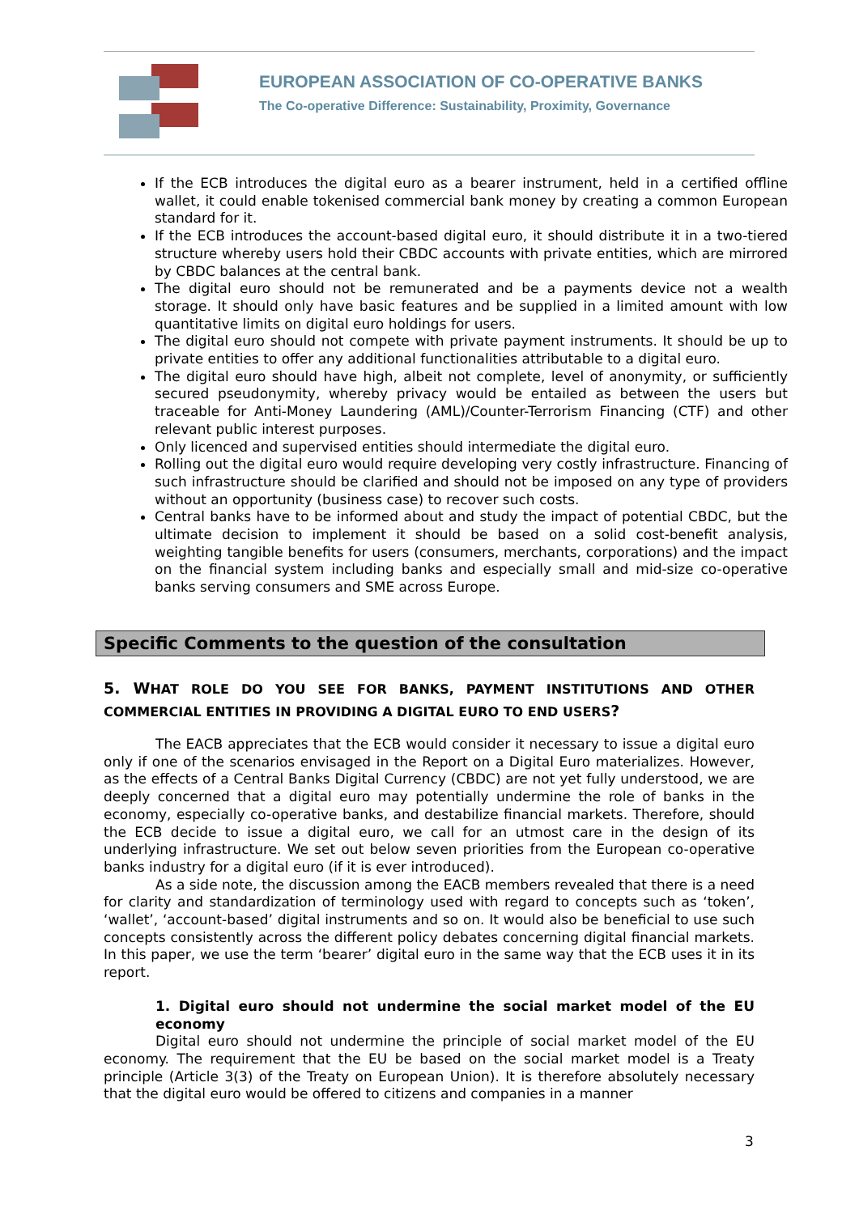EUROPEAN ASSOCIATION OF CO-OPERATIVE BANKS
The Co-operative Difference: Sustainability, Proximity, Governance
If the ECB introduces the digital euro as a bearer instrument, held in a certified offline wallet, it could enable tokenised commercial bank money by creating a common European standard for it.
If the ECB introduces the account-based digital euro, it should distribute it in a two-tiered structure whereby users hold their CBDC accounts with private entities, which are mirrored by CBDC balances at the central bank.
The digital euro should not be remunerated and be a payments device not a wealth storage. It should only have basic features and be supplied in a limited amount with low quantitative limits on digital euro holdings for users.
The digital euro should not compete with private payment instruments. It should be up to private entities to offer any additional functionalities attributable to a digital euro.
The digital euro should have high, albeit not complete, level of anonymity, or sufficiently secured pseudonymity, whereby privacy would be entailed as between the users but traceable for Anti-Money Laundering (AML)/Counter-Terrorism Financing (CTF) and other relevant public interest purposes.
Only licenced and supervised entities should intermediate the digital euro.
Rolling out the digital euro would require developing very costly infrastructure. Financing of such infrastructure should be clarified and should not be imposed on any type of providers without an opportunity (business case) to recover such costs.
Central banks have to be informed about and study the impact of potential CBDC, but the ultimate decision to implement it should be based on a solid cost-benefit analysis, weighting tangible benefits for users (consumers, merchants, corporations) and the impact on the financial system including banks and especially small and mid-size co-operative banks serving consumers and SME across Europe.
Specific Comments to the question of the consultation
5. WHAT ROLE DO YOU SEE FOR BANKS, PAYMENT INSTITUTIONS AND OTHER COMMERCIAL ENTITIES IN PROVIDING A DIGITAL EURO TO END USERS?
The EACB appreciates that the ECB would consider it necessary to issue a digital euro only if one of the scenarios envisaged in the Report on a Digital Euro materializes. However, as the effects of a Central Banks Digital Currency (CBDC) are not yet fully understood, we are deeply concerned that a digital euro may potentially undermine the role of banks in the economy, especially co-operative banks, and destabilize financial markets. Therefore, should the ECB decide to issue a digital euro, we call for an utmost care in the design of its underlying infrastructure. We set out below seven priorities from the European co-operative banks industry for a digital euro (if it is ever introduced).
As a side note, the discussion among the EACB members revealed that there is a need for clarity and standardization of terminology used with regard to concepts such as ‘token’, ‘wallet’, ‘account-based’ digital instruments and so on. It would also be beneficial to use such concepts consistently across the different policy debates concerning digital financial markets. In this paper, we use the term ‘bearer’ digital euro in the same way that the ECB uses it in its report.
1. Digital euro should not undermine the social market model of the EU economy
Digital euro should not undermine the principle of social market model of the EU economy. The requirement that the EU be based on the social market model is a Treaty principle (Article 3(3) of the Treaty on European Union). It is therefore absolutely necessary that the digital euro would be offered to citizens and companies in a manner
3